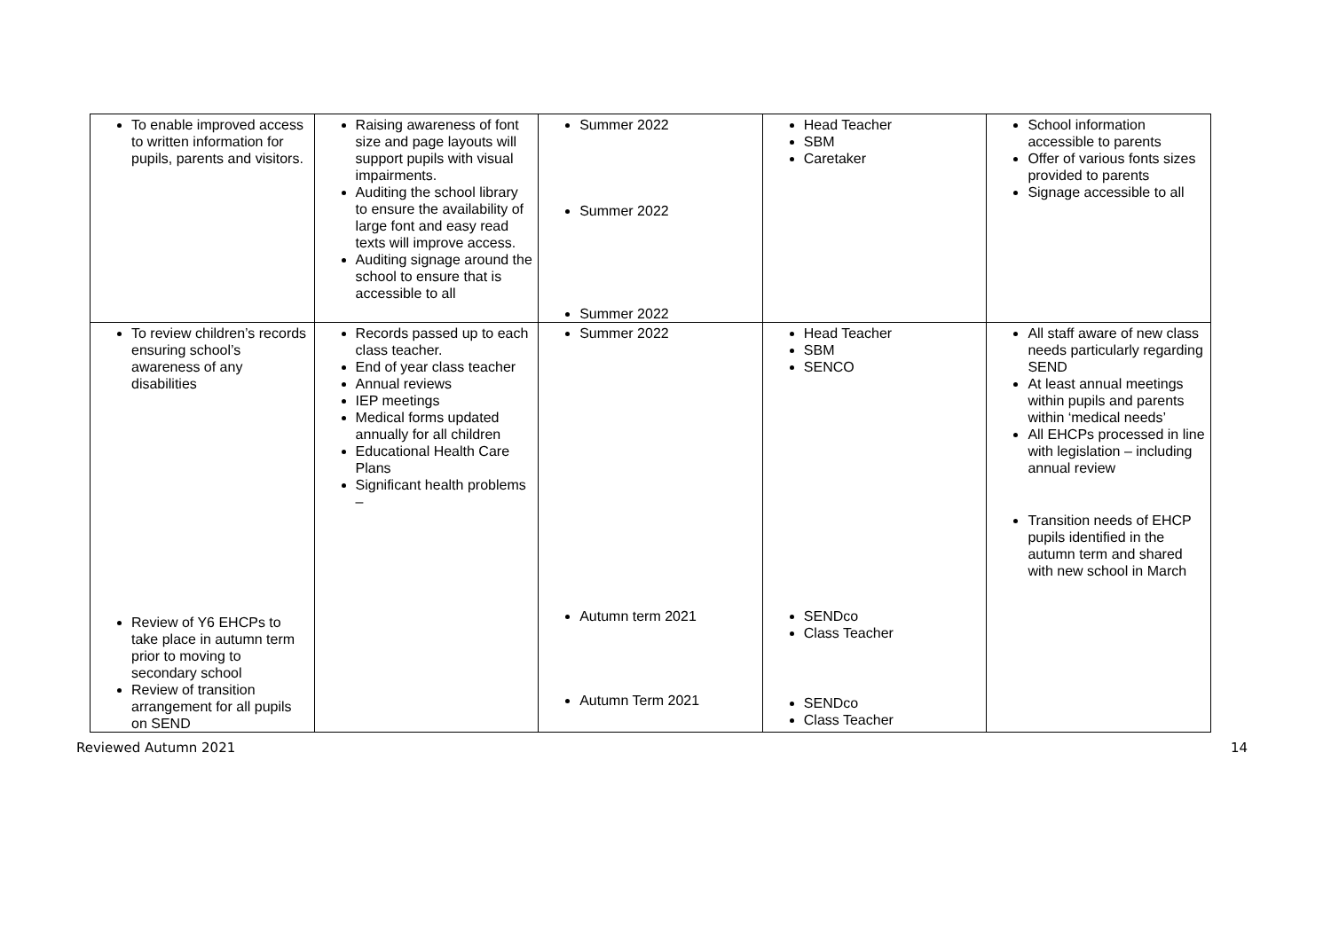| To enable improved access to written information for pupils, parents and visitors. | Raising awareness of font size and page layouts will support pupils with visual impairments. Auditing the school library to ensure the availability of large font and easy read texts will improve access. Auditing signage around the school to ensure that is accessible to all | Summer 2022 Summer 2022 Summer 2022 | Head Teacher SBM Caretaker | School information accessible to parents Offer of various fonts sizes provided to parents Signage accessible to all |
| To review children’s records ensuring school’s awareness of any disabilities Review of Y6 EHCPs to take place in autumn term prior to moving to secondary school Review of transition arrangement for all pupils on SEND | Records passed up to each class teacher. End of year class teacher Annual reviews IEP meetings Medical forms updated annually for all children Educational Health Care Plans Significant health problems – | Summer 2022 Autumn term 2021 Autumn Term 2021 | Head Teacher SBM SENCO SENDco Class Teacher SENDco Class Teacher | All staff aware of new class needs particularly regarding SEND At least annual meetings within pupils and parents within ‘medical needs’ All EHCPs processed in line with legislation – including annual review Transition needs of EHCP pupils identified in the autumn term and shared with new school in March |
Reviewed Autumn 2021 14